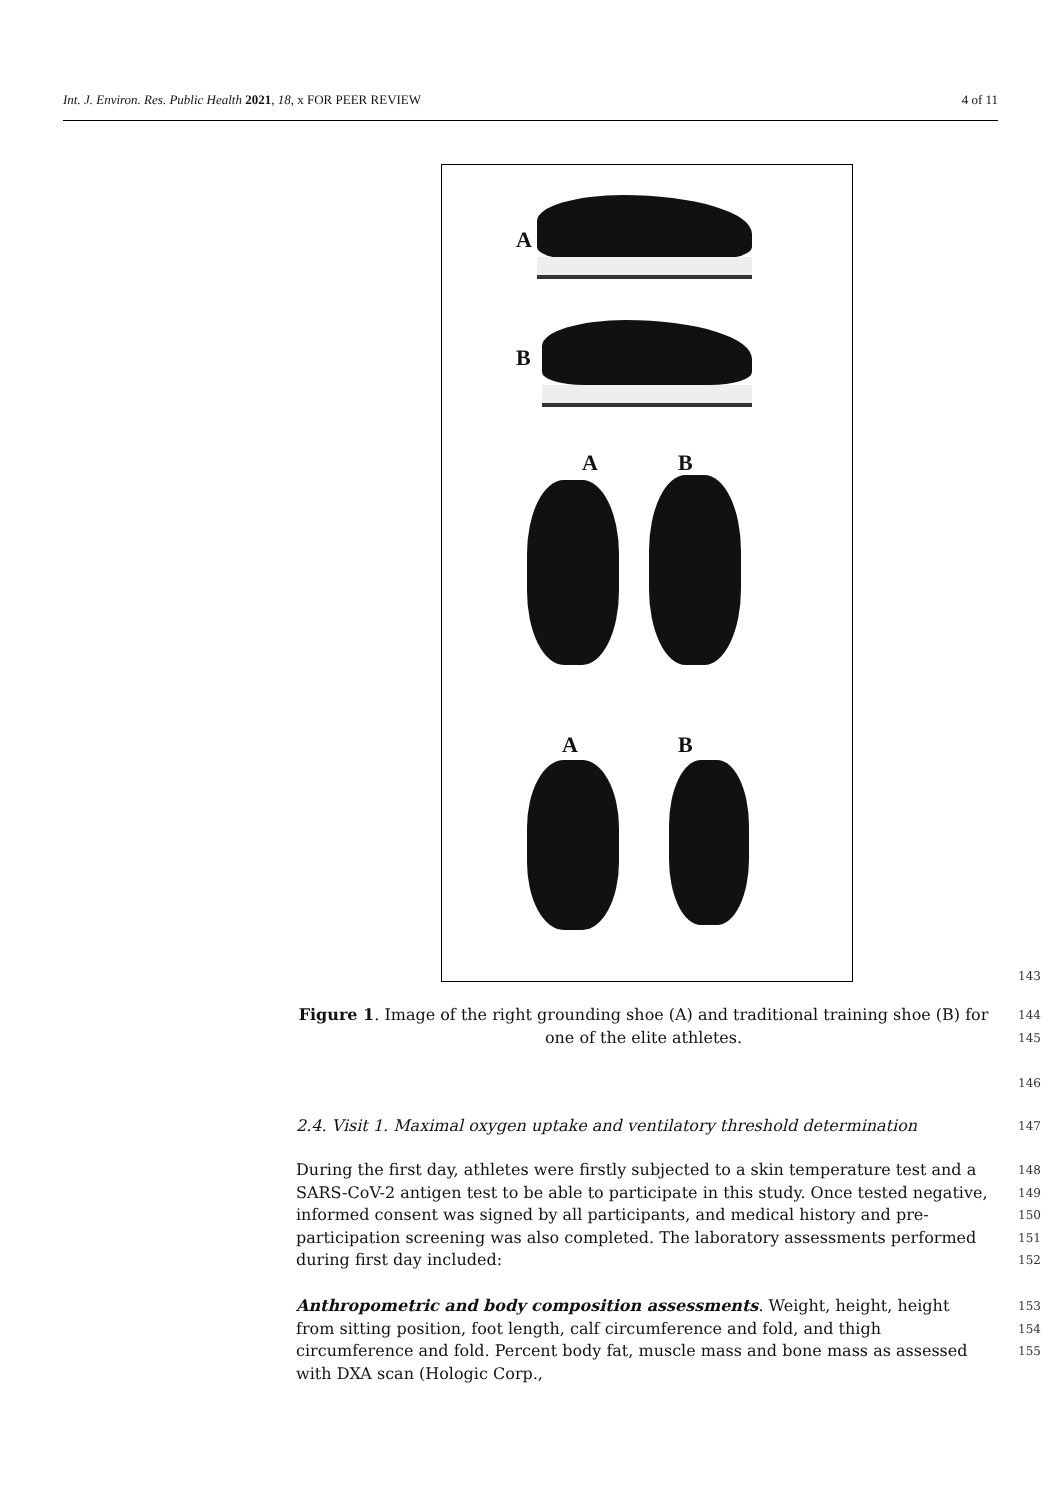Int. J. Environ. Res. Public Health 2021, 18, x FOR PEER REVIEW 4 of 11
A
B
A B
A B
143
Figure 1. Image of the right grounding shoe (A) and traditional training shoe (B) for one of the elite athletes. 144
145
146
2.4. Visit 1. Maximal oxygen uptake and ventilatory threshold determination 147
During the first day, athletes were firstly subjected to a skin temperature test and a SARS-CoV-2 antigen test to be able to participate in this study. Once tested negative, informed consent was signed by all participants, and medical history and pre-participation screening was also completed. The laboratory assessments performed during first day included: 148
149
150
151
152
Anthropometric and body composition assessments. Weight, height, height from sitting position, foot length, calf circumference and fold, and thigh circumference and fold. Percent body fat, muscle mass and bone mass as assessed with DXA scan (Hologic Corp., 153
154
155